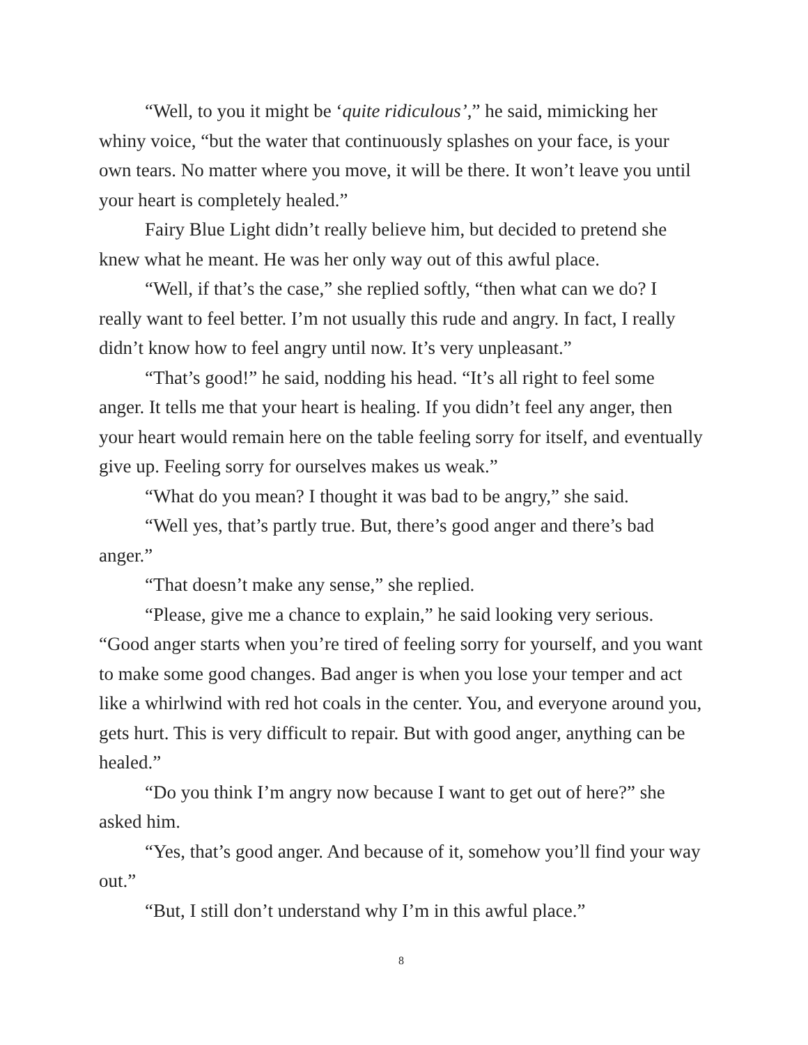“Well, to you it might be ‘quite ridiculous’,” he said, mimicking her whiny voice, “but the water that continuously splashes on your face, is your own tears. No matter where you move, it will be there. It won’t leave you until your heart is completely healed.”
Fairy Blue Light didn’t really believe him, but decided to pretend she knew what he meant. He was her only way out of this awful place.
“Well, if that’s the case,” she replied softly, “then what can we do? I really want to feel better. I’m not usually this rude and angry. In fact, I really didn’t know how to feel angry until now. It’s very unpleasant.”
“That’s good!” he said, nodding his head. “It’s all right to feel some anger. It tells me that your heart is healing. If you didn’t feel any anger, then your heart would remain here on the table feeling sorry for itself, and eventually give up. Feeling sorry for ourselves makes us weak.”
“What do you mean? I thought it was bad to be angry,” she said.
“Well yes, that’s partly true. But, there’s good anger and there’s bad anger.”
“That doesn’t make any sense,” she replied.
“Please, give me a chance to explain,” he said looking very serious. “Good anger starts when you’re tired of feeling sorry for yourself, and you want to make some good changes. Bad anger is when you lose your temper and act like a whirlwind with red hot coals in the center. You, and everyone around you, gets hurt. This is very difficult to repair. But with good anger, anything can be healed.”
“Do you think I’m angry now because I want to get out of here?” she asked him.
“Yes, that’s good anger. And because of it, somehow you’ll find your way out.”
“But, I still don’t understand why I’m in this awful place.”
8